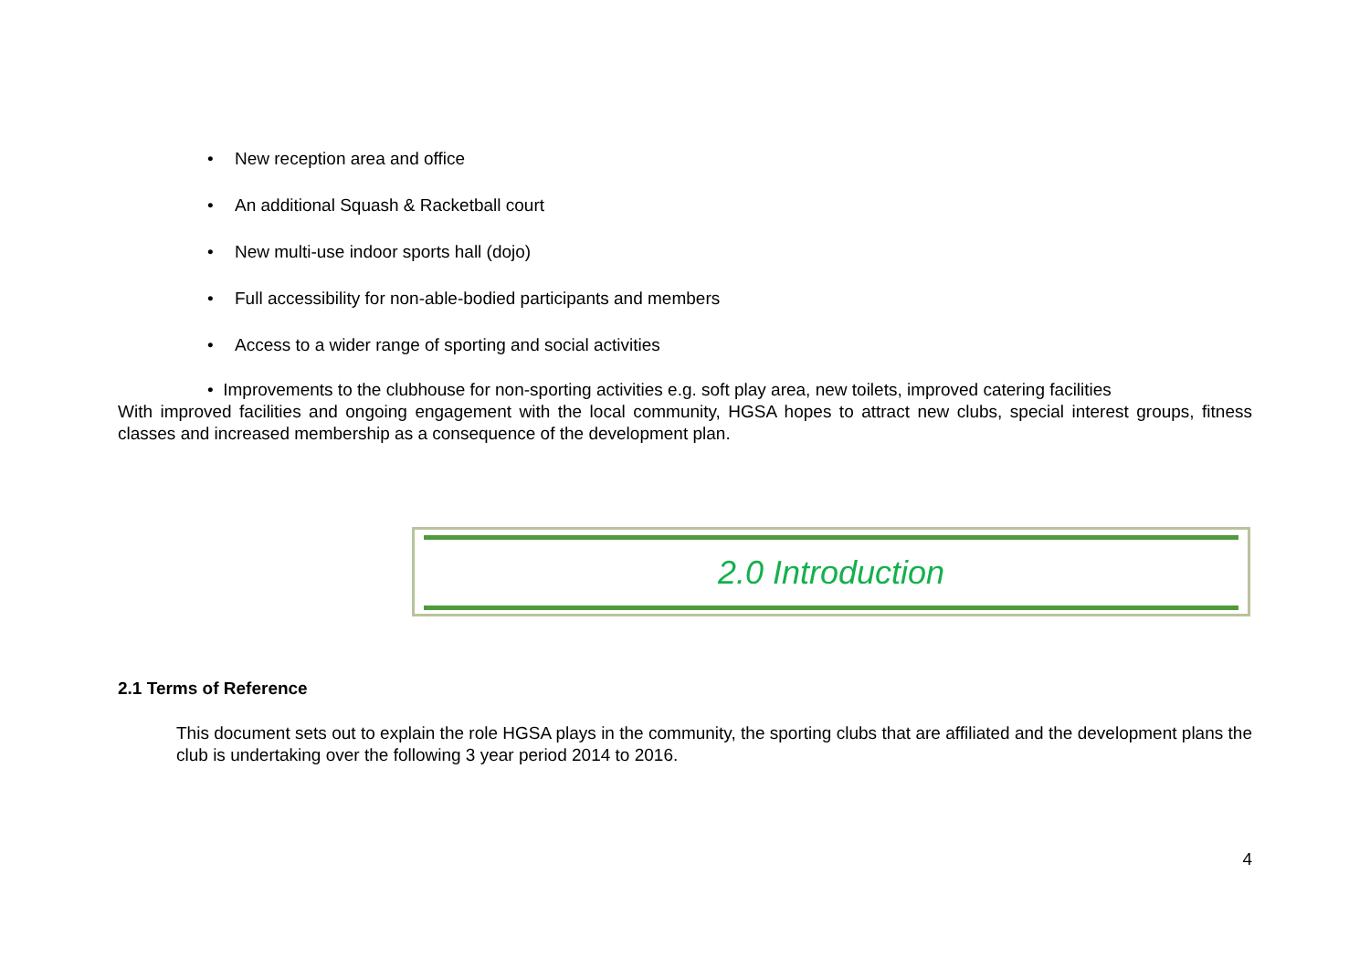• New reception area and office
• An additional Squash & Racketball court
• New multi-use indoor sports hall (dojo)
• Full accessibility for non-able-bodied participants and members
• Access to a wider range of sporting and social activities
• Improvements to the clubhouse for non-sporting activities e.g. soft play area, new toilets, improved catering facilities
With improved facilities and ongoing engagement with the local community, HGSA hopes to attract new clubs, special interest groups, fitness classes and increased membership as a consequence of the development plan.
2.0 Introduction
2.1 Terms of Reference
This document sets out to explain the role HGSA plays in the community, the sporting clubs that are affiliated and the development plans the club is undertaking over the following 3 year period 2014 to 2016.
4